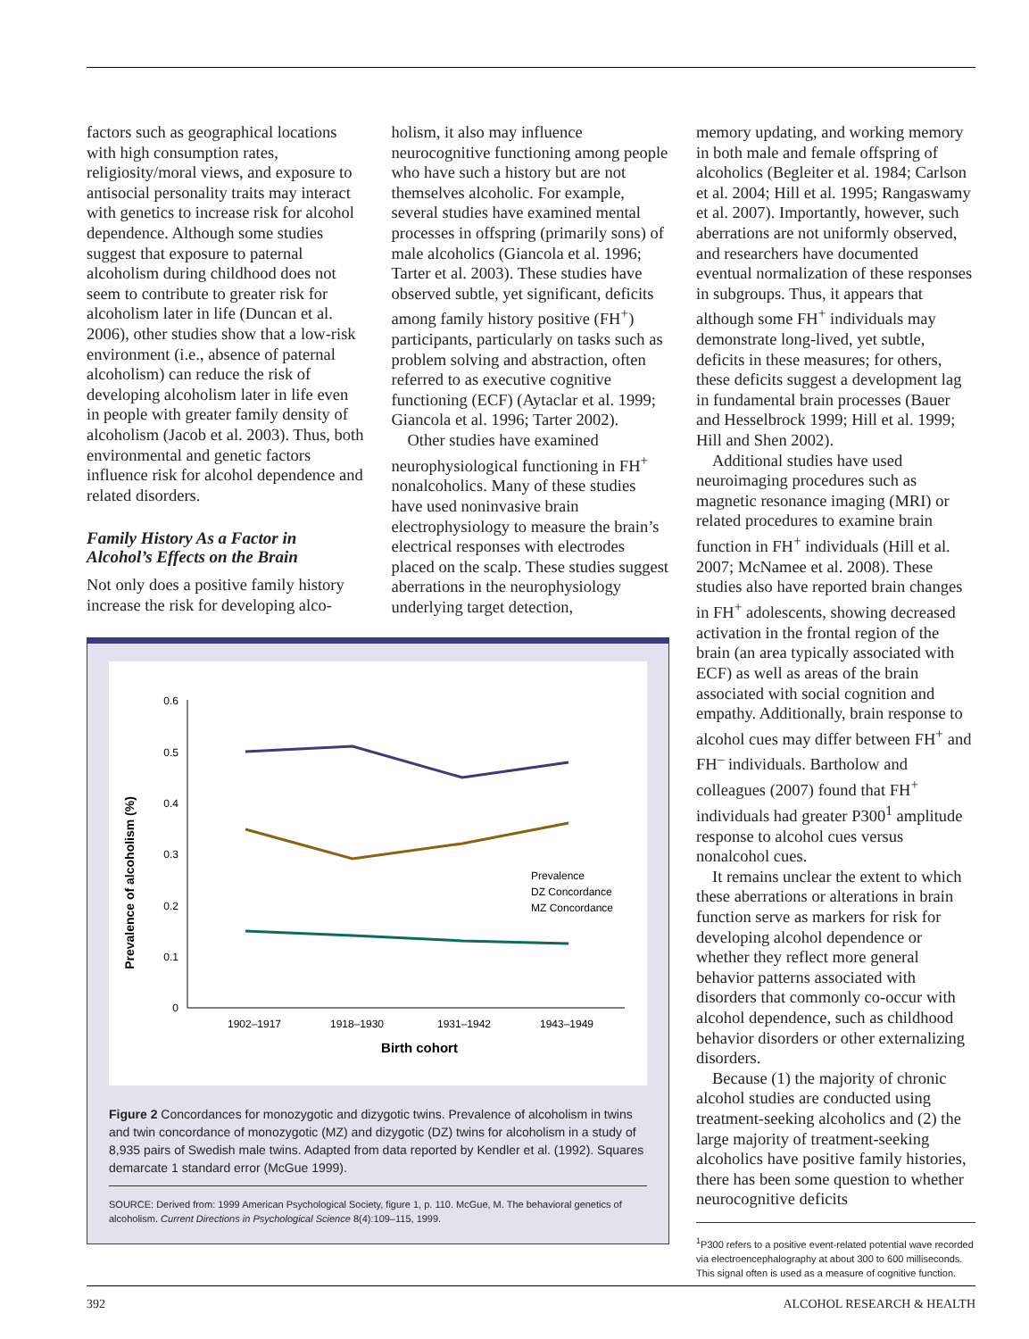factors such as geographical locations with high consumption rates, religiosity/moral views, and exposure to antisocial personality traits may interact with genetics to increase risk for alcohol dependence. Although some studies suggest that exposure to paternal alcoholism during childhood does not seem to contribute to greater risk for alcoholism later in life (Duncan et al. 2006), other studies show that a low-risk environment (i.e., absence of paternal alcoholism) can reduce the risk of developing alcoholism later in life even in people with greater family density of alcoholism (Jacob et al. 2003). Thus, both environmental and genetic factors influence risk for alcohol dependence and related disorders.
Family History As a Factor in Alcohol’s Effects on the Brain
Not only does a positive family history increase the risk for developing alco-
holism, it also may influence neurocognitive functioning among people who have such a history but are not themselves alcoholic. For example, several studies have examined mental processes in offspring (primarily sons) of male alcoholics (Giancola et al. 1996; Tarter et al. 2003). These studies have observed subtle, yet significant, deficits among family history positive (FH<sup>+</sup>) participants, particularly on tasks such as problem solving and abstraction, often referred to as executive cognitive functioning (ECF) (Aytaclar et al. 1999; Giancola et al. 1996; Tarter 2002).
Other studies have examined neurophysiological functioning in FH<sup>+</sup> nonalcoholics. Many of these studies have used noninvasive brain electrophysiology to measure the brain’s electrical responses with electrodes placed on the scalp. These studies suggest aberrations in the neurophysiology underlying target detection,
Prevalence of alcoholism (%)
0.6
0.5
0.4
0.3
0.2
0.1
0
Prevalence
DZ Concordance
MZ Concordance
1902–1917
1918–1930
1931–1942
1943–1949
Birth cohort
Figure 2 Concordances for monozygotic and dizygotic twins. Prevalence of alcoholism in twins and twin concordance of monozygotic (MZ) and dizygotic (DZ) twins for alcoholism in a study of 8,935 pairs of Swedish male twins. Adapted from data reported by Kendler et al. (1992). Squares demarcate 1 standard error (McGue 1999).
SOURCE: Derived from: 1999 American Psychological Society, figure 1, p. 110. McGue, M. The behavioral genetics of alcoholism. Current Directions in Psychological Science 8(4):109–115, 1999.
memory updating, and working memory in both male and female offspring of alcoholics (Begleiter et al. 1984; Carlson et al. 2004; Hill et al. 1995; Rangaswamy et al. 2007). Importantly, however, such aberrations are not uniformly observed, and researchers have documented eventual normalization of these responses in subgroups. Thus, it appears that although some FH<sup>+</sup> individuals may demonstrate long-lived, yet subtle, deficits in these measures; for others, these deficits suggest a development lag in fundamental brain processes (Bauer and Hesselbrock 1999; Hill et al. 1999; Hill and Shen 2002).
Additional studies have used neuroimaging procedures such as magnetic resonance imaging (MRI) or related procedures to examine brain function in FH<sup>+</sup> individuals (Hill et al. 2007; McNamee et al. 2008). These studies also have reported brain changes in FH<sup>+</sup> adolescents, showing decreased activation in the frontal region of the brain (an area typically associated with ECF) as well as areas of the brain associated with social cognition and empathy. Additionally, brain response to alcohol cues may differ between FH<sup>+</sup> and FH<sup>–</sup> individuals. Bartholow and colleagues (2007) found that FH<sup>+</sup> individuals had greater P300<sup>1</sup> amplitude response to alcohol cues versus nonalcohol cues.
It remains unclear the extent to which these aberrations or alterations in brain function serve as markers for risk for developing alcohol dependence or whether they reflect more general behavior patterns associated with disorders that commonly co-occur with alcohol dependence, such as childhood behavior disorders or other externalizing disorders.
Because (1) the majority of chronic alcohol studies are conducted using treatment-seeking alcoholics and (2) the large majority of treatment-seeking alcoholics have positive family histories, there has been some question to whether neurocognitive deficits
<sup>1</sup> P300 refers to a positive event-related potential wave recorded via electroencephalography at about 300 to 600 milliseconds. This signal often is used as a measure of cognitive function.
392 ALCOHOL RESEARCH & HEALTH